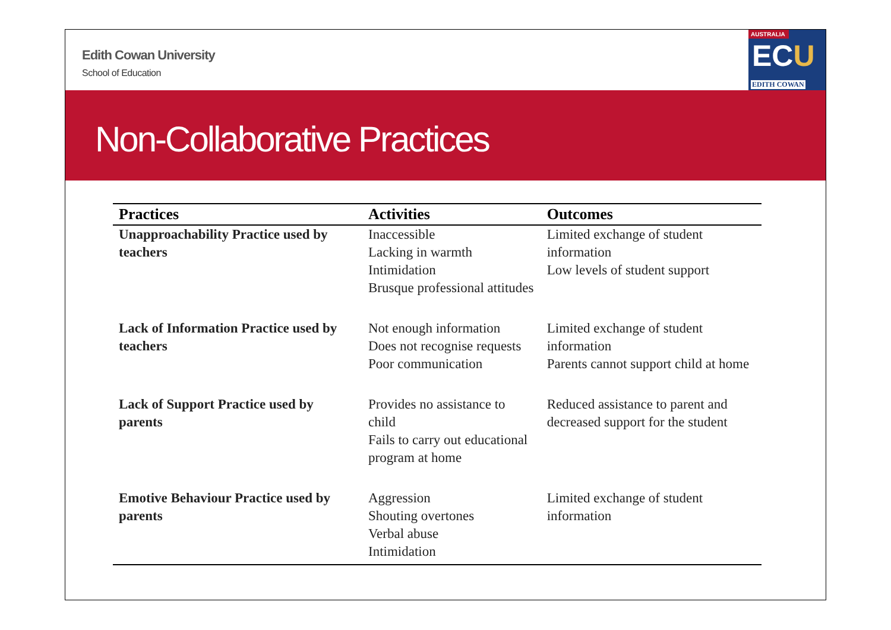Edith Cowan University
School of Education
AUSTRALIA
ECU
EDITH COWAN
Non-Collaborative Practices
| Practices | Activities | Outcomes |
| --- | --- | --- |
| Unapproachability Practice used by teachers | Inaccessible Lacking in warmth Intimidation Brusque professional attitudes | Limited exchange of student information Low levels of student support |
| Lack of Information Practice used by teachers | Not enough information Does not recognise requests Poor communication | Limited exchange of student information Parents cannot support child at home |
| Lack of Support Practice used by parents | Provides no assistance to child Fails to carry out educational program at home | Reduced assistance to parent and decreased support for the student |
| Emotive Behaviour Practice used by parents | Aggression Shouting overtones Verbal abuse Intimidation | Limited exchange of student information |